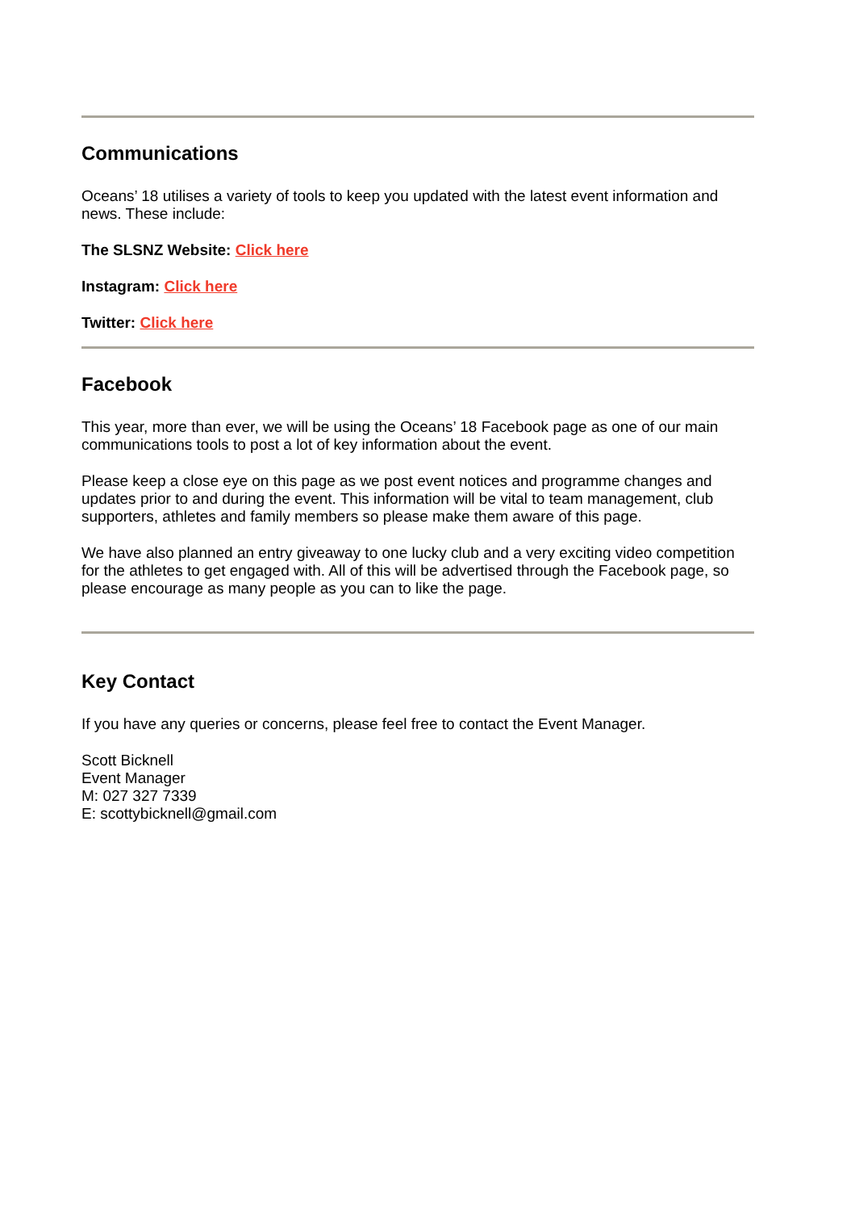Communications
Oceans’ 18 utilises a variety of tools to keep you updated with the latest event information and news. These include:
The SLSNZ Website: Click here
Instagram: Click here
Twitter: Click here
Facebook
This year, more than ever, we will be using the Oceans’ 18 Facebook page as one of our main communications tools to post a lot of key information about the event.
Please keep a close eye on this page as we post event notices and programme changes and updates prior to and during the event. This information will be vital to team management, club supporters, athletes and family members so please make them aware of this page.
We have also planned an entry giveaway to one lucky club and a very exciting video competition for the athletes to get engaged with. All of this will be advertised through the Facebook page, so please encourage as many people as you can to like the page.
Key Contact
If you have any queries or concerns, please feel free to contact the Event Manager.
Scott Bicknell
Event Manager
M: 027 327 7339
E: scottybicknell@gmail.com